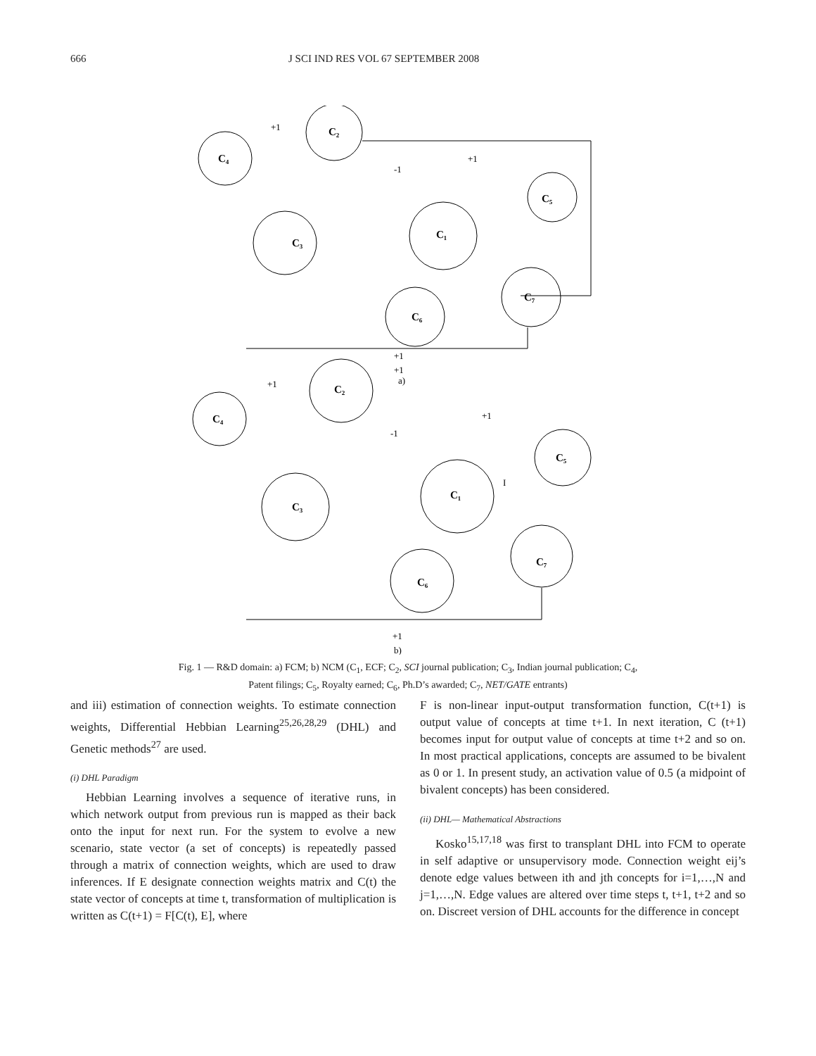666 J SCI IND RES VOL 67 SEPTEMBER 2008
C₂
C₄
C₃
C₁
C₅
C₇
C₆
C₂
C₄
C₃
C₁
C₅
C₇
C₆
+1
+1
-1
+1
+1
+1
-1
I
+1
a)
+1
b)
Fig. 1 — R&D domain: a) FCM; b) NCM (C<sub>1</sub>, ECF; C<sub>2</sub>, SCI journal publication; C<sub>3</sub>, Indian journal publication; C<sub>4</sub>,
Patent filings; C<sub>5</sub>, Royalty earned; C<sub>6</sub>, Ph.D’s awarded; C<sub>7</sub>, NET/GATE entrants)
and iii) estimation of connection weights. To estimate connection weights, Differential Hebbian Learning<sup>25,26,28,29</sup> (DHL) and Genetic methods<sup>27</sup> are used.
(i) DHL Paradigm
Hebbian Learning involves a sequence of iterative runs, in which network output from previous run is mapped as their back onto the input for next run. For the system to evolve a new scenario, state vector (a set of concepts) is repeatedly passed through a matrix of connection weights, which are used to draw inferences. If E designate connection weights matrix and C(t) the state vector of concepts at time t, transformation of multiplication is written as C(t+1) = F[C(t), E], where
F is non-linear input-output transformation function, C(t+1) is output value of concepts at time t+1. In next iteration, C (t+1) becomes input for output value of concepts at time t+2 and so on. In most practical applications, concepts are assumed to be bivalent as 0 or 1. In present study, an activation value of 0.5 (a midpoint of bivalent concepts) has been considered.
(ii) DHL— Mathematical Abstractions
Kosko<sup>15,17,18</sup> was first to transplant DHL into FCM to operate in self adaptive or unsupervisory mode. Connection weight eij’s denote edge values between ith and jth concepts for i=1,…,N and j=1,…,N. Edge values are altered over time steps t, t+1, t+2 and so on. Discreet version of DHL accounts for the difference in concept